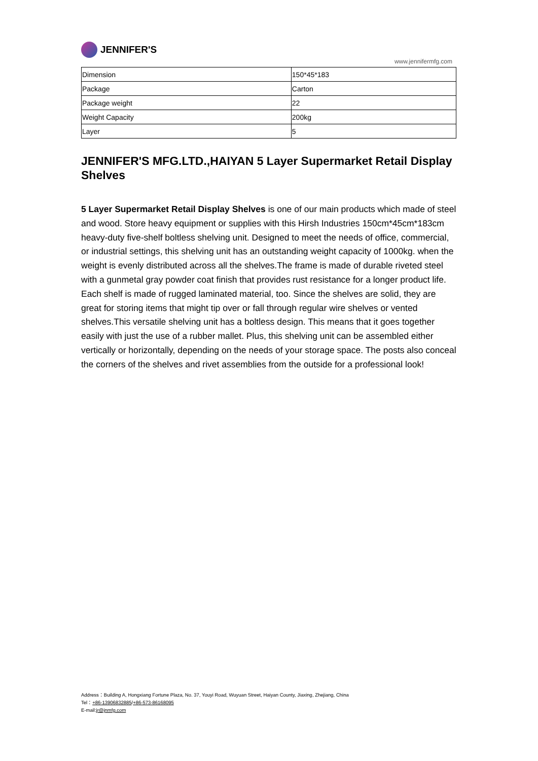JENNIFER'S
www.jennifermfg.com
| Dimension | 150*45*183 |
| Package | Carton |
| Package weight | 22 |
| Weight Capacity | 200kg |
| Layer | 5 |
JENNIFER'S MFG.LTD.,HAIYAN 5 Layer Supermarket Retail Display Shelves
5 Layer Supermarket Retail Display Shelves is one of our main products which made of steel and wood. Store heavy equipment or supplies with this Hirsh Industries 150cm*45cm*183cm heavy-duty five-shelf boltless shelving unit. Designed to meet the needs of office, commercial, or industrial settings, this shelving unit has an outstanding weight capacity of 1000kg. when the weight is evenly distributed across all the shelves.The frame is made of durable riveted steel with a gunmetal gray powder coat finish that provides rust resistance for a longer product life. Each shelf is made of rugged laminated material, too. Since the shelves are solid, they are great for storing items that might tip over or fall through regular wire shelves or vented shelves.This versatile shelving unit has a boltless design. This means that it goes together easily with just the use of a rubber mallet. Plus, this shelving unit can be assembled either vertically or horizontally, depending on the needs of your storage space. The posts also conceal the corners of the shelves and rivet assemblies from the outside for a professional look!
Address：Building A, Hongxiang Fortune Plaza, No. 37, Youyi Road, Wuyuan Street, Haiyan County, Jiaxing, Zhejiang, China
Tel：+86-13906832885/+86-573-86168095
E-mail:jr@jnmfg.com